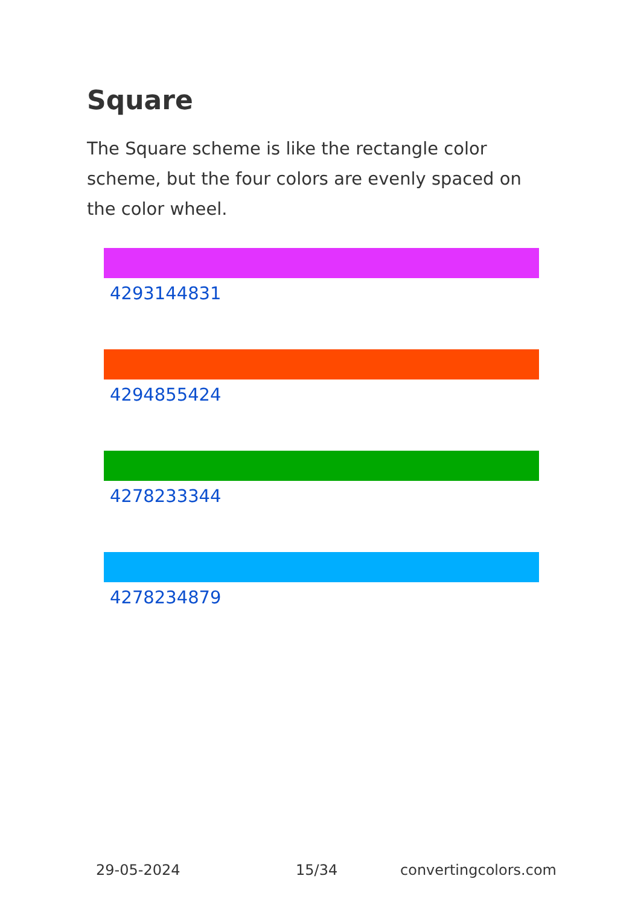Square
The Square scheme is like the rectangle color scheme, but the four colors are evenly spaced on the color wheel.
4293144831
4294855424
4278233344
4278234879
29-05-2024 15/34 convertingcolors.com